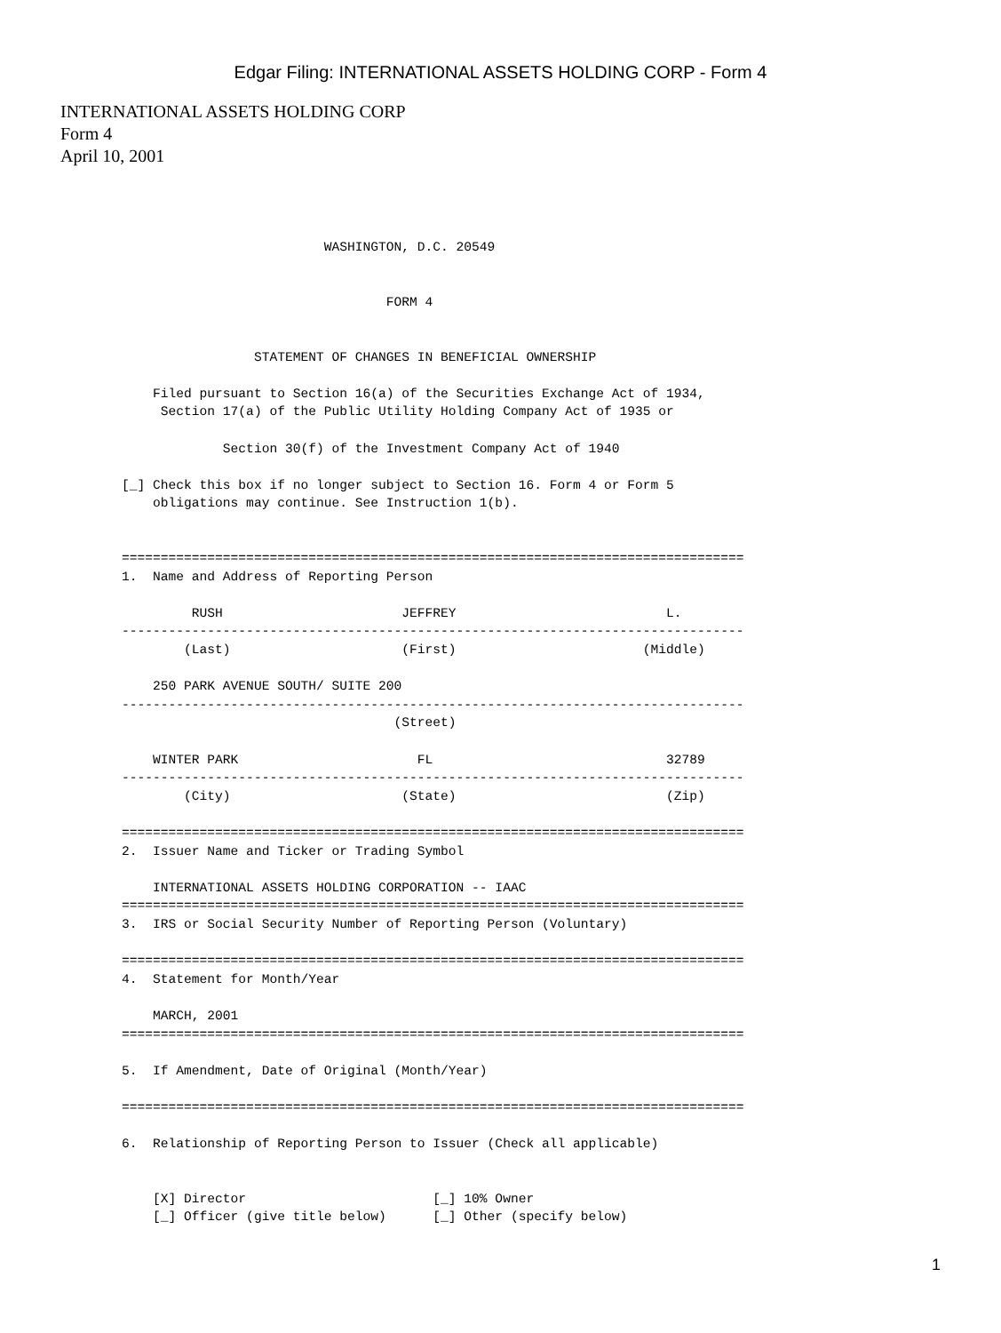Edgar Filing: INTERNATIONAL ASSETS HOLDING CORP - Form 4
INTERNATIONAL ASSETS HOLDING CORP
Form 4
April 10, 2001
                          WASHINGTON, D.C. 20549


                                  FORM 4


                 STATEMENT OF CHANGES IN BENEFICIAL OWNERSHIP

    Filed pursuant to Section 16(a) of the Securities Exchange Act of 1934,
     Section 17(a) of the Public Utility Holding Company Act of 1935 or

             Section 30(f) of the Investment Company Act of 1940

[_] Check this box if no longer subject to Section 16. Form 4 or Form 5
    obligations may continue. See Instruction 1(b).


================================================================================
1.  Name and Address of Reporting Person

         RUSH                       JEFFREY                           L.
--------------------------------------------------------------------------------
        (Last)                      (First)                        (Middle)

    250 PARK AVENUE SOUTH/ SUITE 200
--------------------------------------------------------------------------------
                                   (Street)

    WINTER PARK                       FL                              32789
--------------------------------------------------------------------------------
        (City)                      (State)                           (Zip)

================================================================================
2.  Issuer Name and Ticker or Trading Symbol

    INTERNATIONAL ASSETS HOLDING CORPORATION -- IAAC
================================================================================
3.  IRS or Social Security Number of Reporting Person (Voluntary)

================================================================================
4.  Statement for Month/Year

    MARCH, 2001
================================================================================

5.  If Amendment, Date of Original (Month/Year)

================================================================================

6.  Relationship of Reporting Person to Issuer (Check all applicable)


    [X] Director                        [_] 10% Owner
    [_] Officer (give title below)      [_] Other (specify below)
1